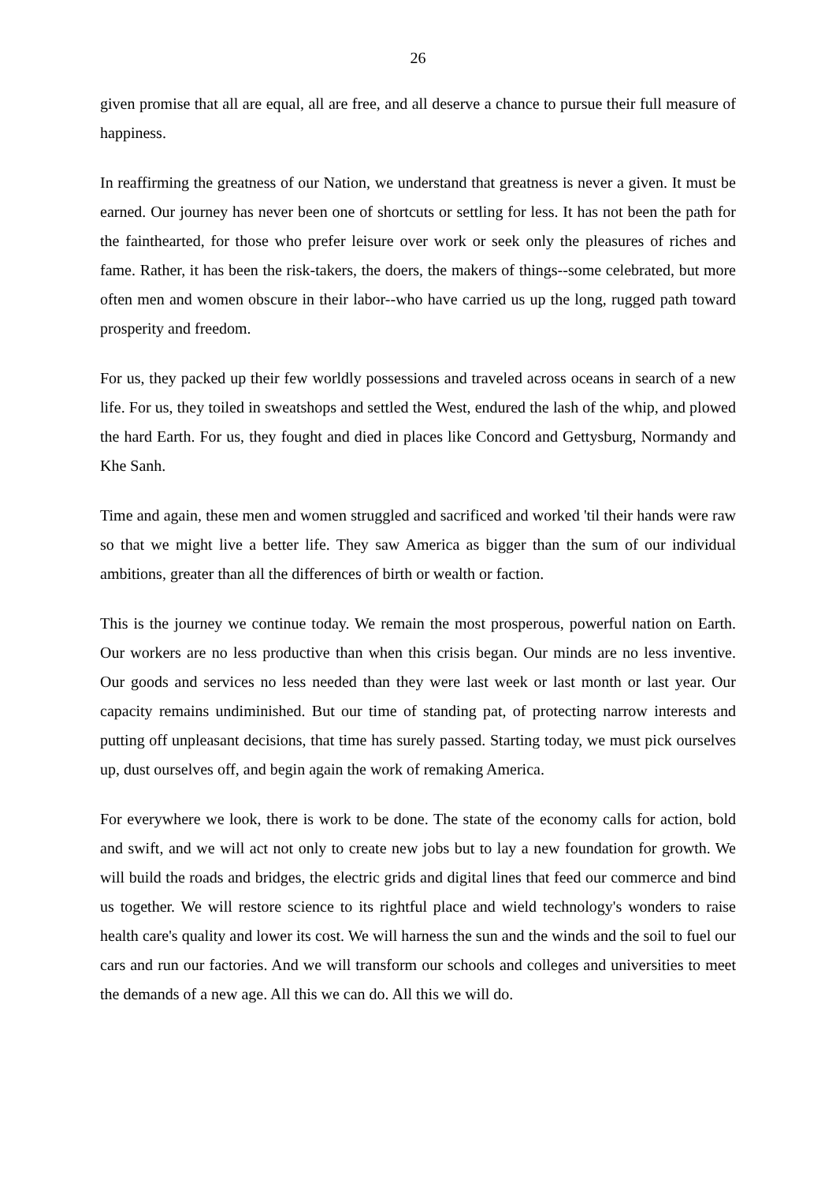26
given promise that all are equal, all are free, and all deserve a chance to pursue their full measure of happiness.
In reaffirming the greatness of our Nation, we understand that greatness is never a given. It must be earned. Our journey has never been one of shortcuts or settling for less. It has not been the path for the fainthearted, for those who prefer leisure over work or seek only the pleasures of riches and fame. Rather, it has been the risk-takers, the doers, the makers of things--some celebrated, but more often men and women obscure in their labor--who have carried us up the long, rugged path toward prosperity and freedom.
For us, they packed up their few worldly possessions and traveled across oceans in search of a new life. For us, they toiled in sweatshops and settled the West, endured the lash of the whip, and plowed the hard Earth. For us, they fought and died in places like Concord and Gettysburg, Normandy and Khe Sanh.
Time and again, these men and women struggled and sacrificed and worked 'til their hands were raw so that we might live a better life. They saw America as bigger than the sum of our individual ambitions, greater than all the differences of birth or wealth or faction.
This is the journey we continue today. We remain the most prosperous, powerful nation on Earth. Our workers are no less productive than when this crisis began. Our minds are no less inventive. Our goods and services no less needed than they were last week or last month or last year. Our capacity remains undiminished. But our time of standing pat, of protecting narrow interests and putting off unpleasant decisions, that time has surely passed. Starting today, we must pick ourselves up, dust ourselves off, and begin again the work of remaking America.
For everywhere we look, there is work to be done. The state of the economy calls for action, bold and swift, and we will act not only to create new jobs but to lay a new foundation for growth. We will build the roads and bridges, the electric grids and digital lines that feed our commerce and bind us together. We will restore science to its rightful place and wield technology's wonders to raise health care's quality and lower its cost. We will harness the sun and the winds and the soil to fuel our cars and run our factories. And we will transform our schools and colleges and universities to meet the demands of a new age. All this we can do. All this we will do.